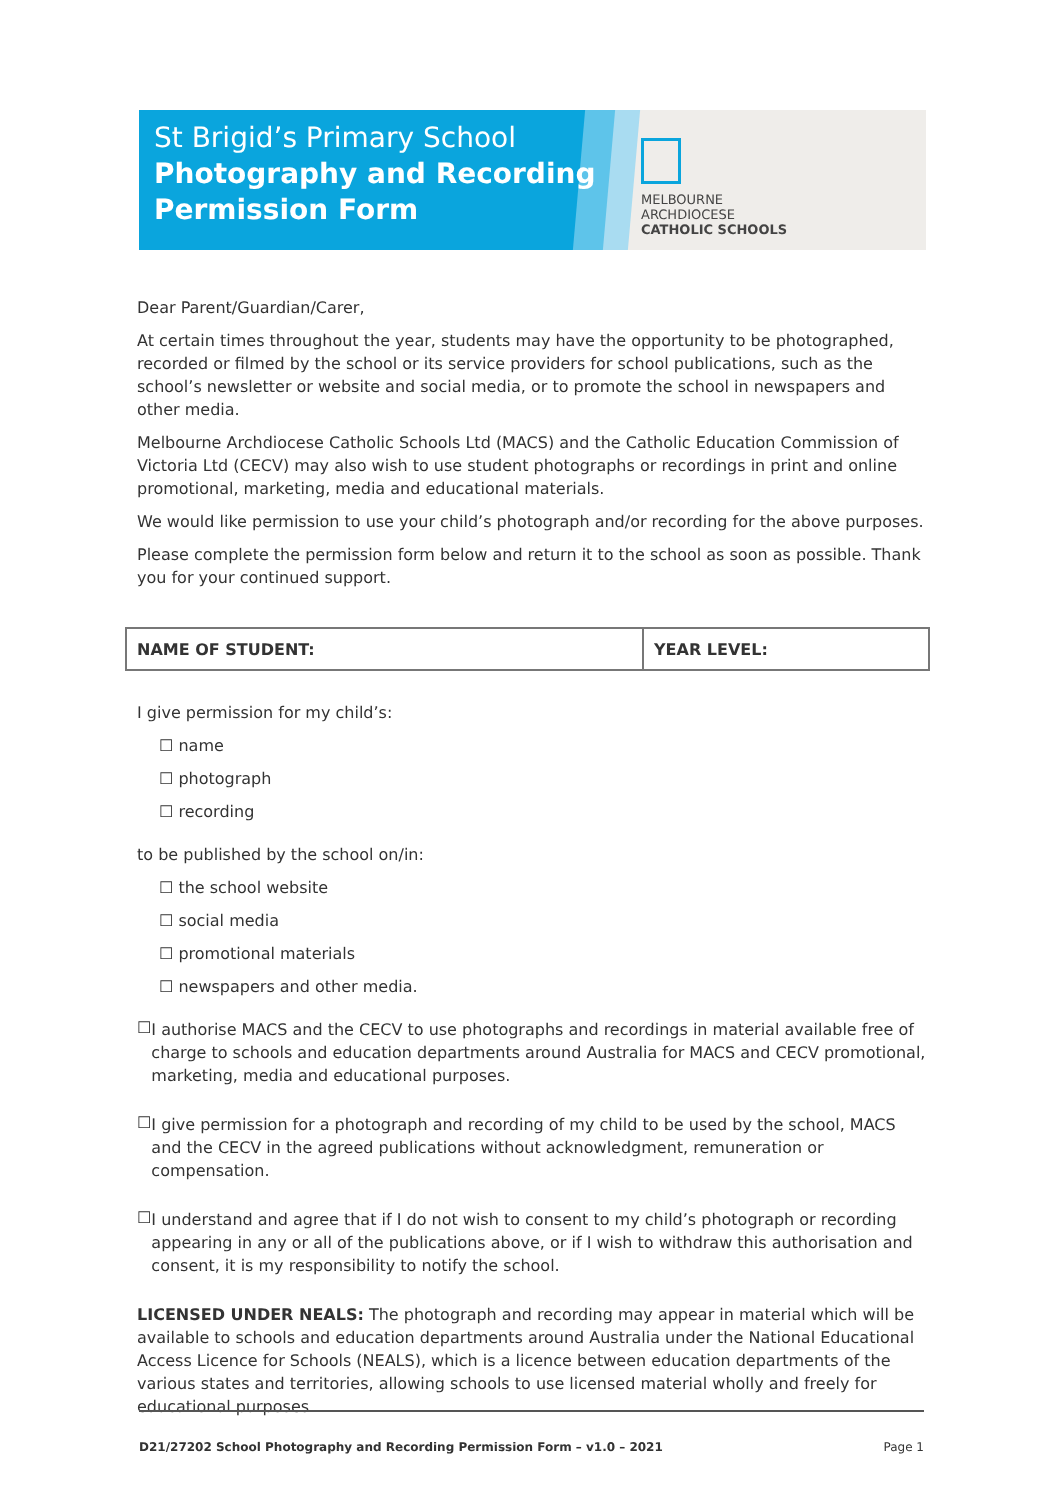St Brigid’s Primary School
Photography and Recording
Permission Form
MELBOURNE
ARCHDIOCESE
CATHOLIC SCHOOLS
Dear Parent/Guardian/Carer,
At certain times throughout the year, students may have the opportunity to be photographed, recorded or filmed by the school or its service providers for school publications, such as the school’s newsletter or website and social media, or to promote the school in newspapers and other media.
Melbourne Archdiocese Catholic Schools Ltd (MACS) and the Catholic Education Commission of Victoria Ltd (CECV) may also wish to use student photographs or recordings in print and online promotional, marketing, media and educational materials.
We would like permission to use your child’s photograph and/or recording for the above purposes.
Please complete the permission form below and return it to the school as soon as possible. Thank you for your continued support.
| NAME OF STUDENT: | YEAR LEVEL: |
I give permission for my child’s:
☐ name
☐ photograph
☐ recording
to be published by the school on/in:
☐ the school website
☐ social media
☐ promotional materials
☐ newspapers and other media.
☐
I authorise MACS and the CECV to use photographs and recordings in material available free of charge to schools and education departments around Australia for MACS and CECV promotional, marketing, media and educational purposes.
☐
I give permission for a photograph and recording of my child to be used by the school, MACS and the CECV in the agreed publications without acknowledgment, remuneration or compensation.
☐
I understand and agree that if I do not wish to consent to my child’s photograph or recording appearing in any or all of the publications above, or if I wish to withdraw this authorisation and consent, it is my responsibility to notify the school.
LICENSED UNDER NEALS: The photograph and recording may appear in material which will be available to schools and education departments around Australia under the National Educational Access Licence for Schools (NEALS), which is a licence between education departments of the various states and territories, allowing schools to use licensed material wholly and freely for educational purposes.
D21/27202 School Photography and Recording Permission Form – v1.0 – 2021 Page 1